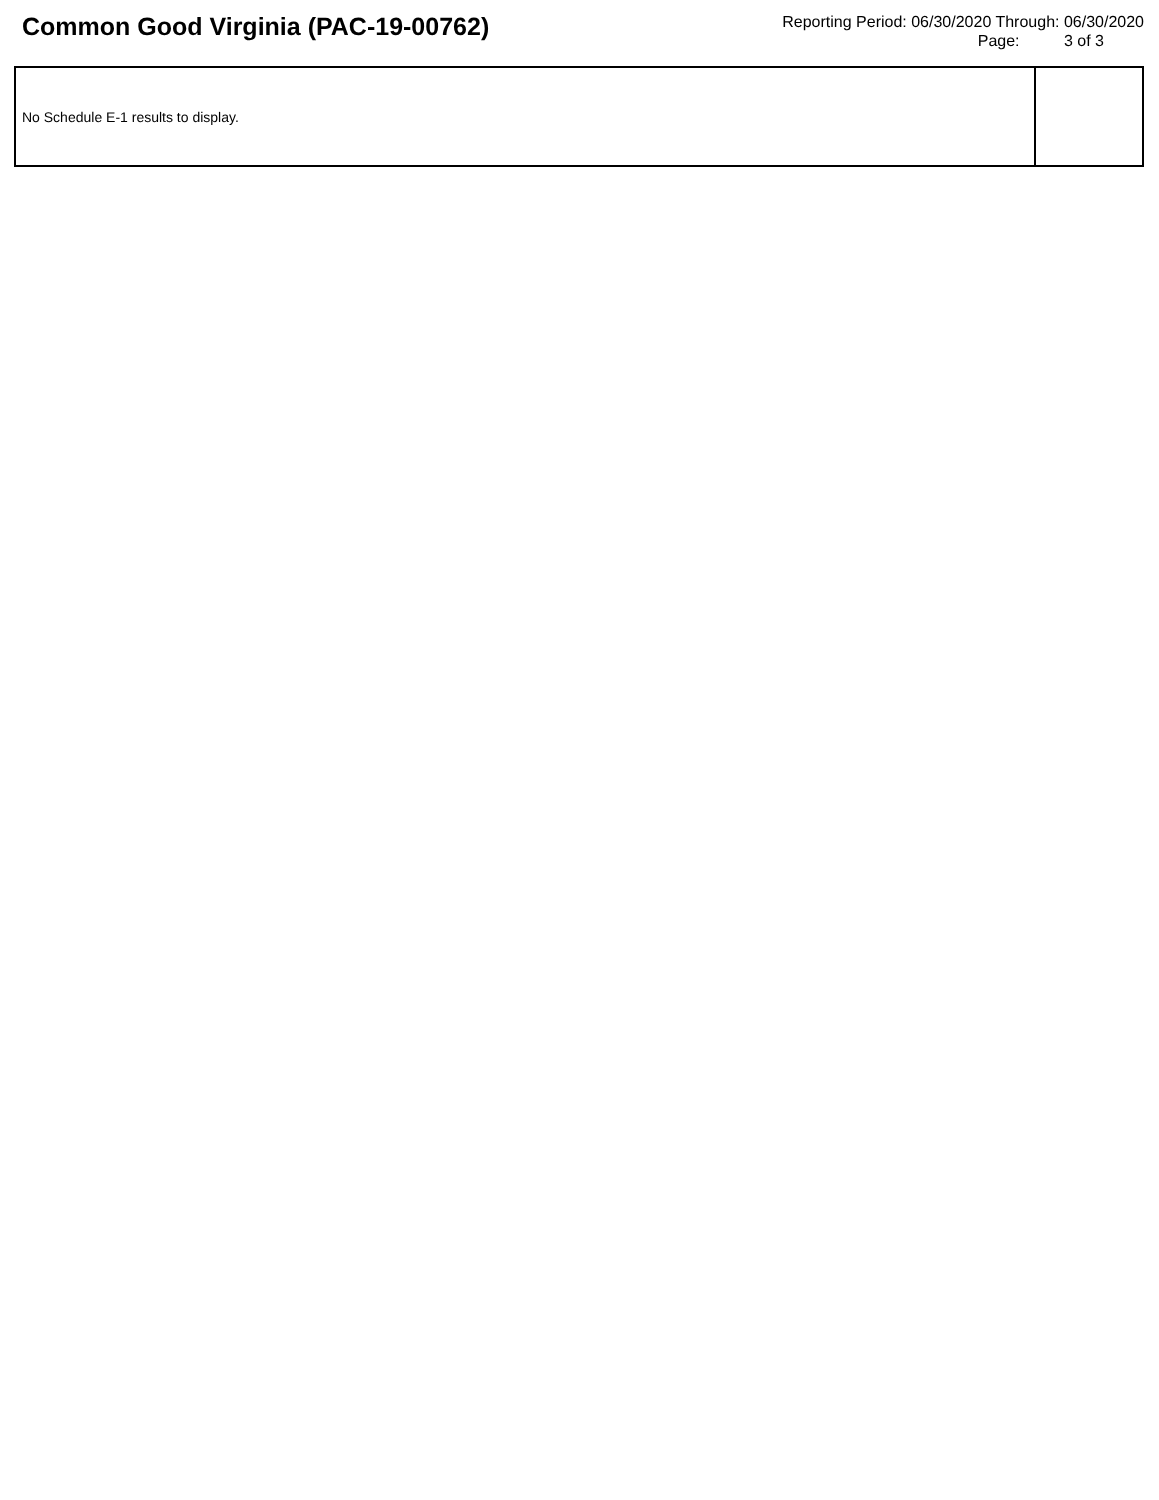Common Good Virginia (PAC-19-00762)
Reporting Period: 06/30/2020 Through: 06/30/2020
Page: 3 of 3
| No Schedule E-1 results to display. | |